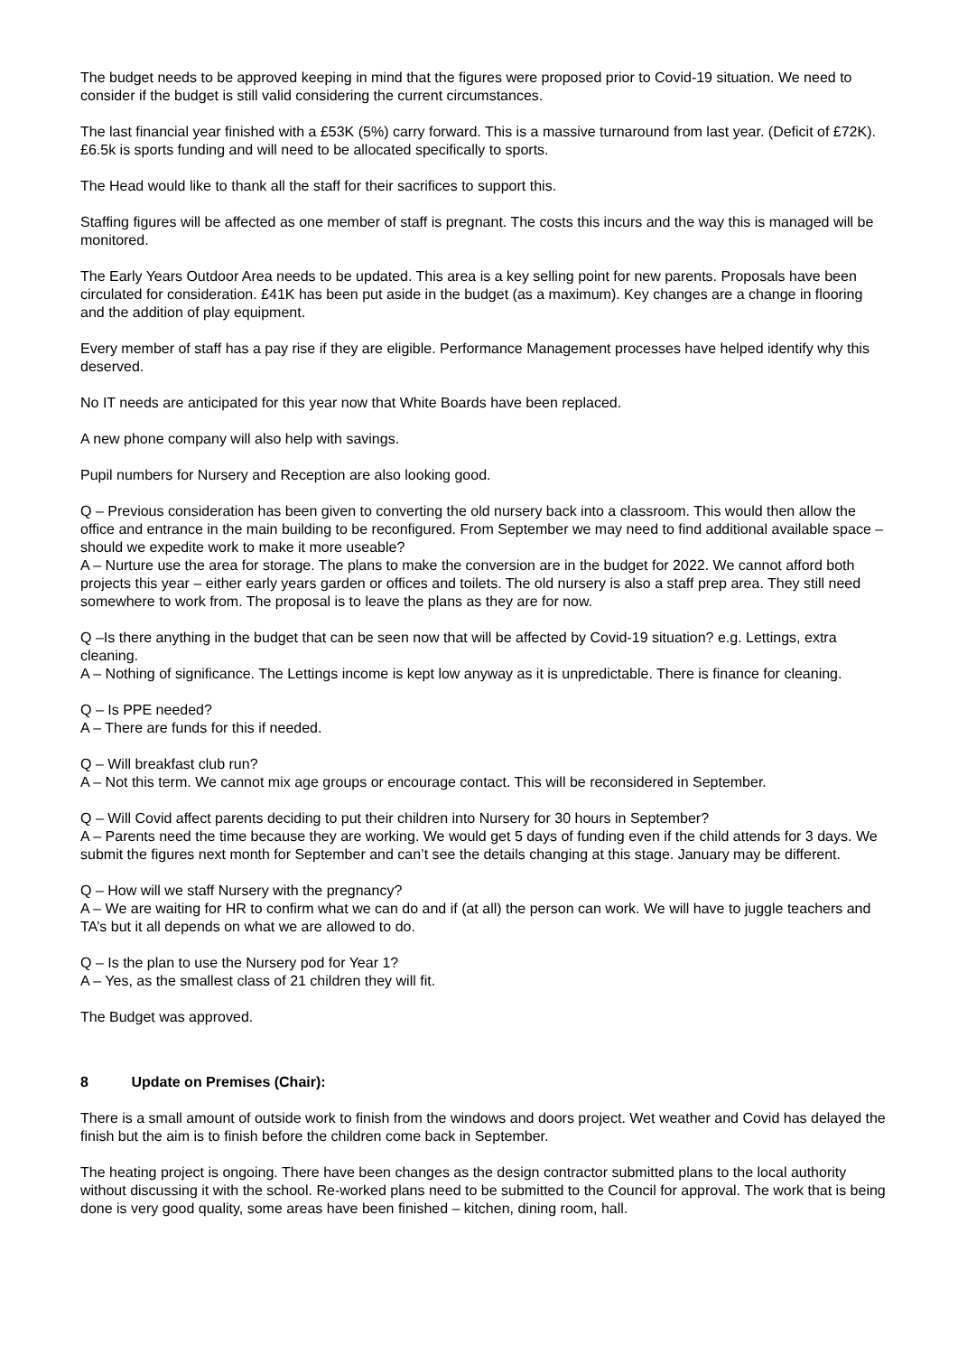The budget needs to be approved keeping in mind that the figures were proposed prior to Covid-19 situation. We need to consider if the budget is still valid considering the current circumstances.
The last financial year finished with a £53K (5%) carry forward. This is a massive turnaround from last year. (Deficit of £72K). £6.5k is sports funding and will need to be allocated specifically to sports.
The Head would like to thank all the staff for their sacrifices to support this.
Staffing figures will be affected as one member of staff is pregnant. The costs this incurs and the way this is managed will be monitored.
The Early Years Outdoor Area needs to be updated. This area is a key selling point for new parents. Proposals have been circulated for consideration. £41K has been put aside in the budget (as a maximum). Key changes are a change in flooring and the addition of play equipment.
Every member of staff has a pay rise if they are eligible. Performance Management processes have helped identify why this deserved.
No IT needs are anticipated for this year now that White Boards have been replaced.
A new phone company will also help with savings.
Pupil numbers for Nursery and Reception are also looking good.
Q – Previous consideration has been given to converting the old nursery back into a classroom. This would then allow the office and entrance in the main building to be reconfigured. From September we may need to find additional available space – should we expedite work to make it more useable?
A – Nurture use the area for storage. The plans to make the conversion are in the budget for 2022. We cannot afford both projects this year – either early years garden or offices and toilets. The old nursery is also a staff prep area. They still need somewhere to work from. The proposal is to leave the plans as they are for now.
Q –Is there anything in the budget that can be seen now that will be affected by Covid-19 situation? e.g. Lettings, extra cleaning.
A – Nothing of significance. The Lettings income is kept low anyway as it is unpredictable. There is finance for cleaning.
Q – Is PPE needed?
A – There are funds for this if needed.
Q – Will breakfast club run?
A – Not this term. We cannot mix age groups or encourage contact. This will be reconsidered in September.
Q – Will Covid affect parents deciding to put their children into Nursery for 30 hours in September?
A – Parents need the time because they are working. We would get 5 days of funding even if the child attends for 3 days. We submit the figures next month for September and can’t see the details changing at this stage. January may be different.
Q – How will we staff Nursery with the pregnancy?
A – We are waiting for HR to confirm what we can do and if (at all) the person can work. We will have to juggle teachers and TA’s but it all depends on what we are allowed to do.
Q – Is the plan to use the Nursery pod for Year 1?
A – Yes, as the smallest class of 21 children they will fit.
The Budget was approved.
8 Update on Premises (Chair):
There is a small amount of outside work to finish from the windows and doors project. Wet weather and Covid has delayed the finish but the aim is to finish before the children come back in September.
The heating project is ongoing. There have been changes as the design contractor submitted plans to the local authority without discussing it with the school. Re-worked plans need to be submitted to the Council for approval. The work that is being done is very good quality, some areas have been finished – kitchen, dining room, hall.